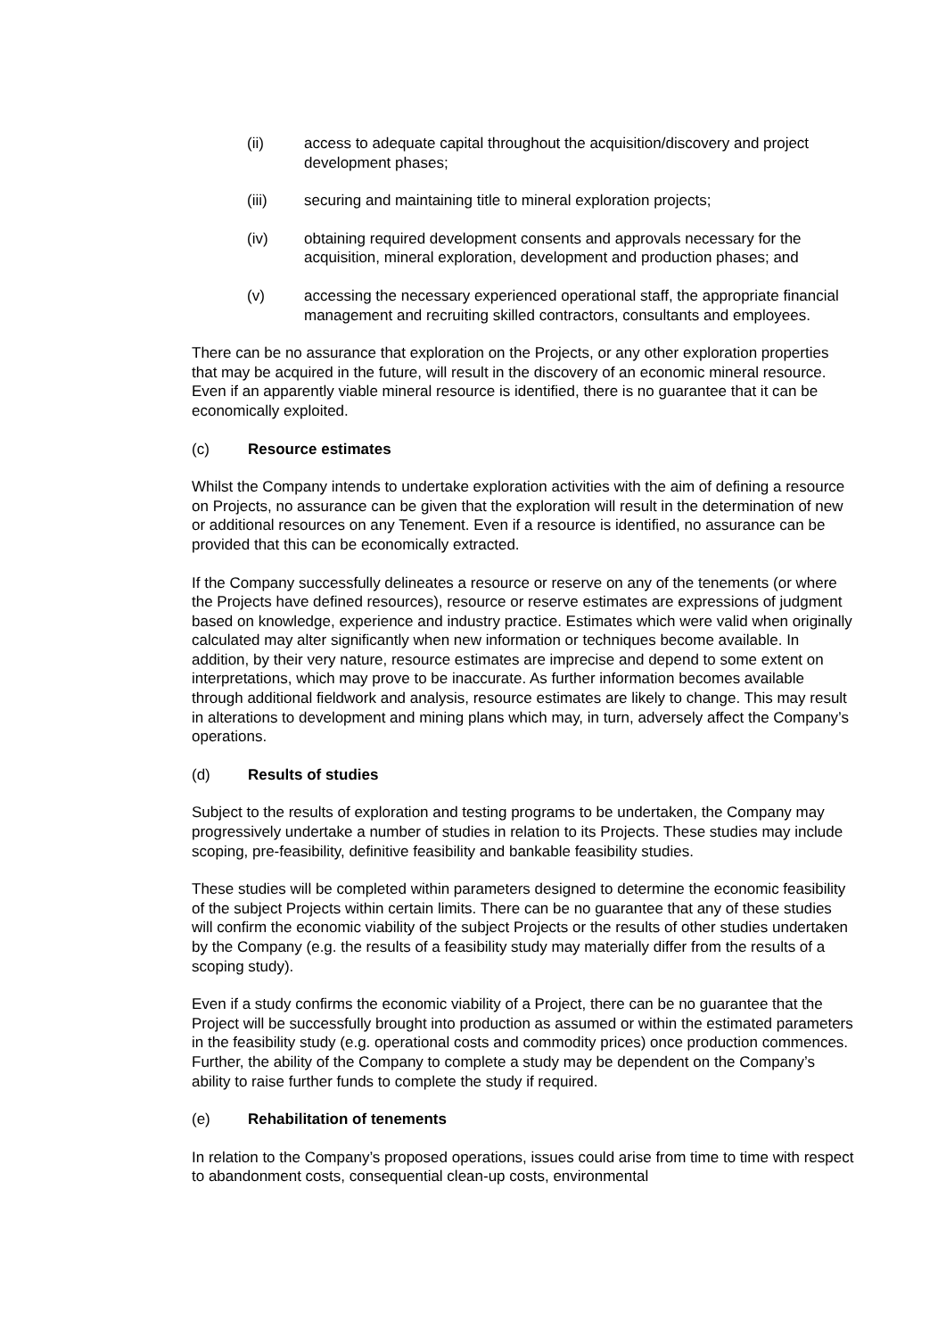(ii) access to adequate capital throughout the acquisition/discovery and project development phases;
(iii) securing and maintaining title to mineral exploration projects;
(iv) obtaining required development consents and approvals necessary for the acquisition, mineral exploration, development and production phases; and
(v) accessing the necessary experienced operational staff, the appropriate financial management and recruiting skilled contractors, consultants and employees.
There can be no assurance that exploration on the Projects, or any other exploration properties that may be acquired in the future, will result in the discovery of an economic mineral resource. Even if an apparently viable mineral resource is identified, there is no guarantee that it can be economically exploited.
(c) Resource estimates
Whilst the Company intends to undertake exploration activities with the aim of defining a resource on Projects, no assurance can be given that the exploration will result in the determination of new or additional resources on any Tenement. Even if a resource is identified, no assurance can be provided that this can be economically extracted.
If the Company successfully delineates a resource or reserve on any of the tenements (or where the Projects have defined resources), resource or reserve estimates are expressions of judgment based on knowledge, experience and industry practice. Estimates which were valid when originally calculated may alter significantly when new information or techniques become available. In addition, by their very nature, resource estimates are imprecise and depend to some extent on interpretations, which may prove to be inaccurate. As further information becomes available through additional fieldwork and analysis, resource estimates are likely to change. This may result in alterations to development and mining plans which may, in turn, adversely affect the Company’s operations.
(d) Results of studies
Subject to the results of exploration and testing programs to be undertaken, the Company may progressively undertake a number of studies in relation to its Projects. These studies may include scoping, pre-feasibility, definitive feasibility and bankable feasibility studies.
These studies will be completed within parameters designed to determine the economic feasibility of the subject Projects within certain limits. There can be no guarantee that any of these studies will confirm the economic viability of the subject Projects or the results of other studies undertaken by the Company (e.g. the results of a feasibility study may materially differ from the results of a scoping study).
Even if a study confirms the economic viability of a Project, there can be no guarantee that the Project will be successfully brought into production as assumed or within the estimated parameters in the feasibility study (e.g. operational costs and commodity prices) once production commences. Further, the ability of the Company to complete a study may be dependent on the Company’s ability to raise further funds to complete the study if required.
(e) Rehabilitation of tenements
In relation to the Company’s proposed operations, issues could arise from time to time with respect to abandonment costs, consequential clean-up costs, environmental